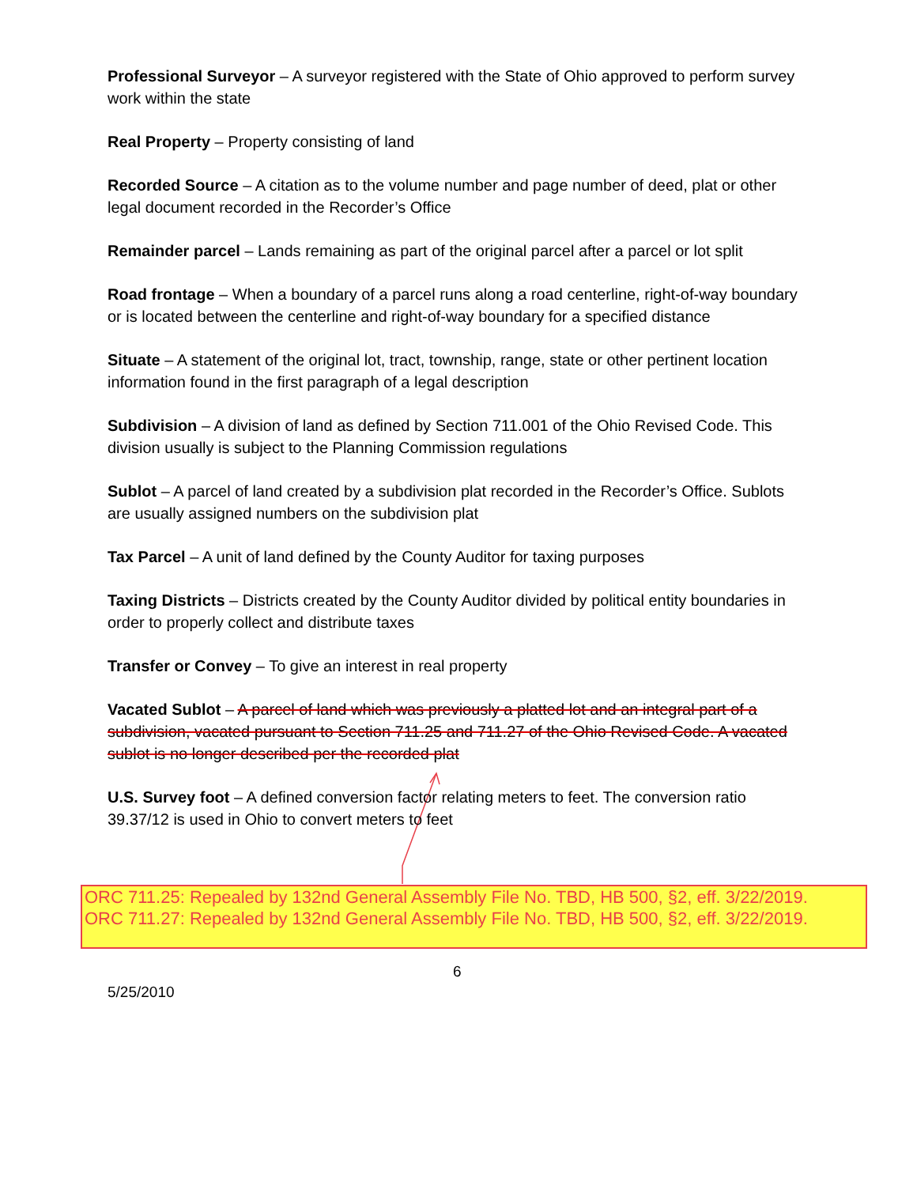Professional Surveyor – A surveyor registered with the State of Ohio approved to perform survey work within the state
Real Property – Property consisting of land
Recorded Source – A citation as to the volume number and page number of deed, plat or other legal document recorded in the Recorder’s Office
Remainder parcel – Lands remaining as part of the original parcel after a parcel or lot split
Road frontage – When a boundary of a parcel runs along a road centerline, right-of-way boundary or is located between the centerline and right-of-way boundary for a specified distance
Situate – A statement of the original lot, tract, township, range, state or other pertinent location information found in the first paragraph of a legal description
Subdivision – A division of land as defined by Section 711.001 of the Ohio Revised Code. This division usually is subject to the Planning Commission regulations
Sublot – A parcel of land created by a subdivision plat recorded in the Recorder’s Office. Sublots are usually assigned numbers on the subdivision plat
Tax Parcel – A unit of land defined by the County Auditor for taxing purposes
Taxing Districts – Districts created by the County Auditor divided by political entity boundaries in order to properly collect and distribute taxes
Transfer or Convey – To give an interest in real property
Vacated Sublot – A parcel of land which was previously a platted lot and an integral part of a subdivision, vacated pursuant to Section 711.25 and 711.27 of the Ohio Revised Code. A vacated sublot is no longer described per the recorded plat
U.S. Survey foot – A defined conversion factor relating meters to feet. The conversion ratio 39.37/12 is used in Ohio to convert meters to feet
ORC 711.25: Repealed by 132nd General Assembly File No. TBD, HB 500, §2, eff. 3/22/2019.
ORC 711.27: Repealed by 132nd General Assembly File No. TBD, HB 500, §2, eff. 3/22/2019.
6
5/25/2010